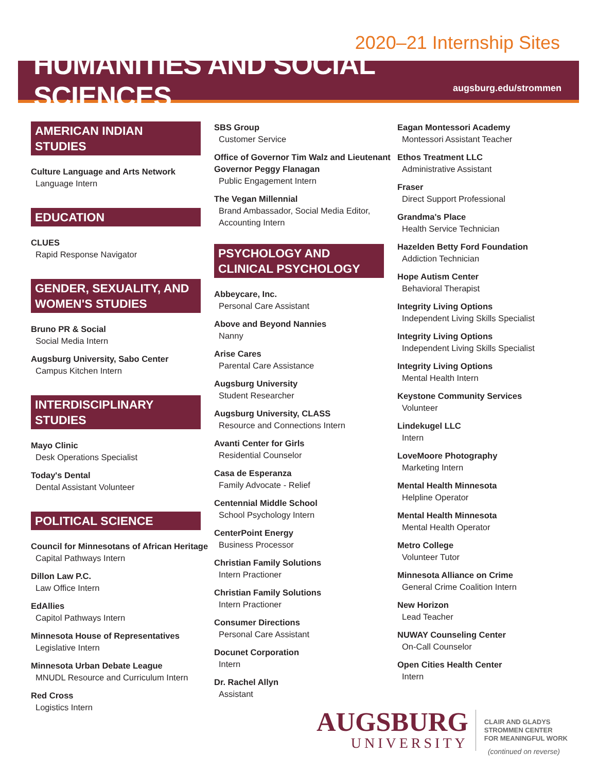2020–21 Internship Sites
HUMANITIES AND SOCIAL SCIENCES
augsburg.edu/strommen
AMERICAN INDIAN STUDIES
Culture Language and Arts Network
Language Intern
EDUCATION
CLUES
Rapid Response Navigator
GENDER, SEXUALITY, AND WOMEN'S STUDIES
Bruno PR & Social
Social Media Intern
Augsburg University, Sabo Center
Campus Kitchen Intern
INTERDISCIPLINARY STUDIES
Mayo Clinic
Desk Operations Specialist
Today's Dental
Dental Assistant Volunteer
POLITICAL SCIENCE
Council for Minnesotans of African Heritage
Capital Pathways Intern
Dillon Law P.C.
Law Office Intern
EdAllies
Capitol Pathways Intern
Minnesota House of Representatives
Legislative Intern
Minnesota Urban Debate League
MNUDL Resource and Curriculum Intern
Red Cross
Logistics Intern
SBS Group
Customer Service
Office of Governor Tim Walz and Lieutenant Governor Peggy Flanagan
Public Engagement Intern
The Vegan Millennial
Brand Ambassador, Social Media Editor, Accounting Intern
PSYCHOLOGY AND CLINICAL PSYCHOLOGY
Abbeycare, Inc.
Personal Care Assistant
Above and Beyond Nannies
Nanny
Arise Cares
Parental Care Assistance
Augsburg University
Student Researcher
Augsburg University, CLASS
Resource and Connections Intern
Avanti Center for Girls
Residential Counselor
Casa de Esperanza
Family Advocate - Relief
Centennial Middle School
School Psychology Intern
CenterPoint Energy
Business Processor
Christian Family Solutions
Intern Practioner
Christian Family Solutions
Intern Practioner
Consumer Directions
Personal Care Assistant
Docunet Corporation
Intern
Dr. Rachel Allyn
Assistant
Eagan Montessori Academy
Montessori Assistant Teacher
Ethos Treatment LLC
Administrative Assistant
Fraser
Direct Support Professional
Grandma's Place
Health Service Technician
Hazelden Betty Ford Foundation
Addiction Technician
Hope Autism Center
Behavioral Therapist
Integrity Living Options
Independent Living Skills Specialist
Integrity Living Options
Independent Living Skills Specialist
Integrity Living Options
Mental Health Intern
Keystone Community Services
Volunteer
Lindekugel LLC
Intern
LoveMoore Photography
Marketing Intern
Mental Health Minnesota
Helpline Operator
Mental Health Minnesota
Mental Health Operator
Metro College
Volunteer Tutor
Minnesota Alliance on Crime
General Crime Coalition Intern
New Horizon
Lead Teacher
NUWAY Counseling Center
On-Call Counselor
Open Cities Health Center
Intern
(continued on reverse)
AUGSBURG
UNIVERSITY
CLAIR AND GLADYS
STROMMEN CENTER
FOR MEANINGFUL WORK